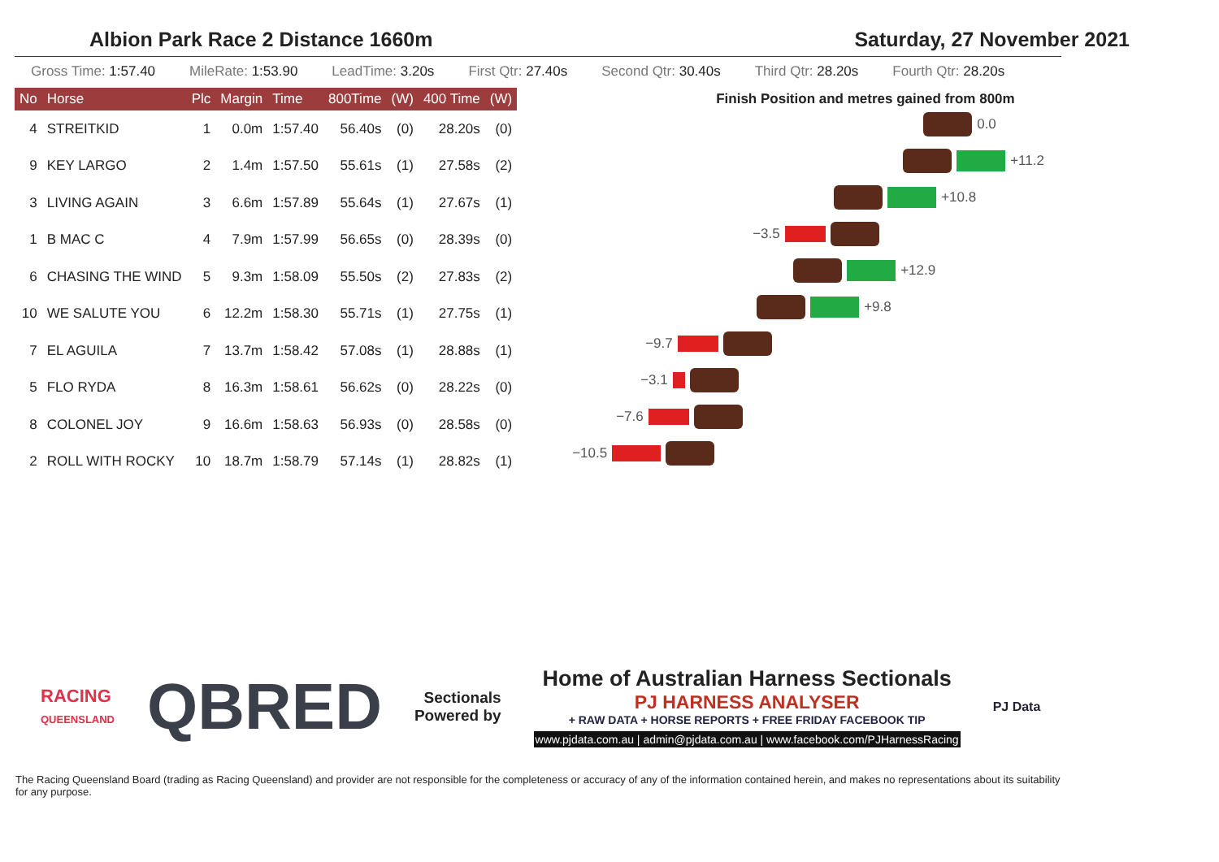Albion Park Race 2 Distance 1660m
Saturday, 27 November 2021
Gross Time: 1:57.40 MileRate: 1:53.90 LeadTime: 3.20s First Qtr: 27.40s Second Qtr: 30.40s Third Qtr: 28.20s Fourth Qtr: 28.20s
| No | Horse | Plc | Margin | Time | 800Time | (W) | 400 Time | (W) |
| --- | --- | --- | --- | --- | --- | --- | --- | --- |
| 4 | STREITKID | 1 | 0.0m | 1:57.40 | 56.40s | (0) | 28.20s | (0) |
| 9 | KEY LARGO | 2 | 1.4m | 1:57.50 | 55.61s | (1) | 27.58s | (2) |
| 3 | LIVING AGAIN | 3 | 6.6m | 1:57.89 | 55.64s | (1) | 27.67s | (1) |
| 1 | B MAC C | 4 | 7.9m | 1:57.99 | 56.65s | (0) | 28.39s | (0) |
| 6 | CHASING THE WIND | 5 | 9.3m | 1:58.09 | 55.50s | (2) | 27.83s | (2) |
| 10 | WE SALUTE YOU | 6 | 12.2m | 1:58.30 | 55.71s | (1) | 27.75s | (1) |
| 7 | EL AGUILA | 7 | 13.7m | 1:58.42 | 57.08s | (1) | 28.88s | (1) |
| 5 | FLO RYDA | 8 | 16.3m | 1:58.61 | 56.62s | (0) | 28.22s | (0) |
| 8 | COLONEL JOY | 9 | 16.6m | 1:58.63 | 56.93s | (0) | 28.58s | (0) |
| 2 | ROLL WITH ROCKY | 10 | 18.7m | 1:58.79 | 57.14s | (1) | 28.82s | (1) |
Finish Position and metres gained from 800m
0.0
+11.2
+10.8
−3.5
+12.9
+9.8
−9.7
−3.1
−7.6
−10.5
RACING
QUEENSLAND
QBRED
Sectionals
Powered by
Home of Australian Harness Sectionals
PJ HARNESS ANALYSER
+ RAW DATA + HORSE REPORTS + FREE FRIDAY FACEBOOK TIP
www.pjdata.com.au | admin@pjdata.com.au | www.facebook.com/PJHarnessRacing
PJ Data
The Racing Queensland Board (trading as Racing Queensland) and provider are not responsible for the completeness or accuracy of any of the information contained herein, and makes no representations about its suitability for any purpose.